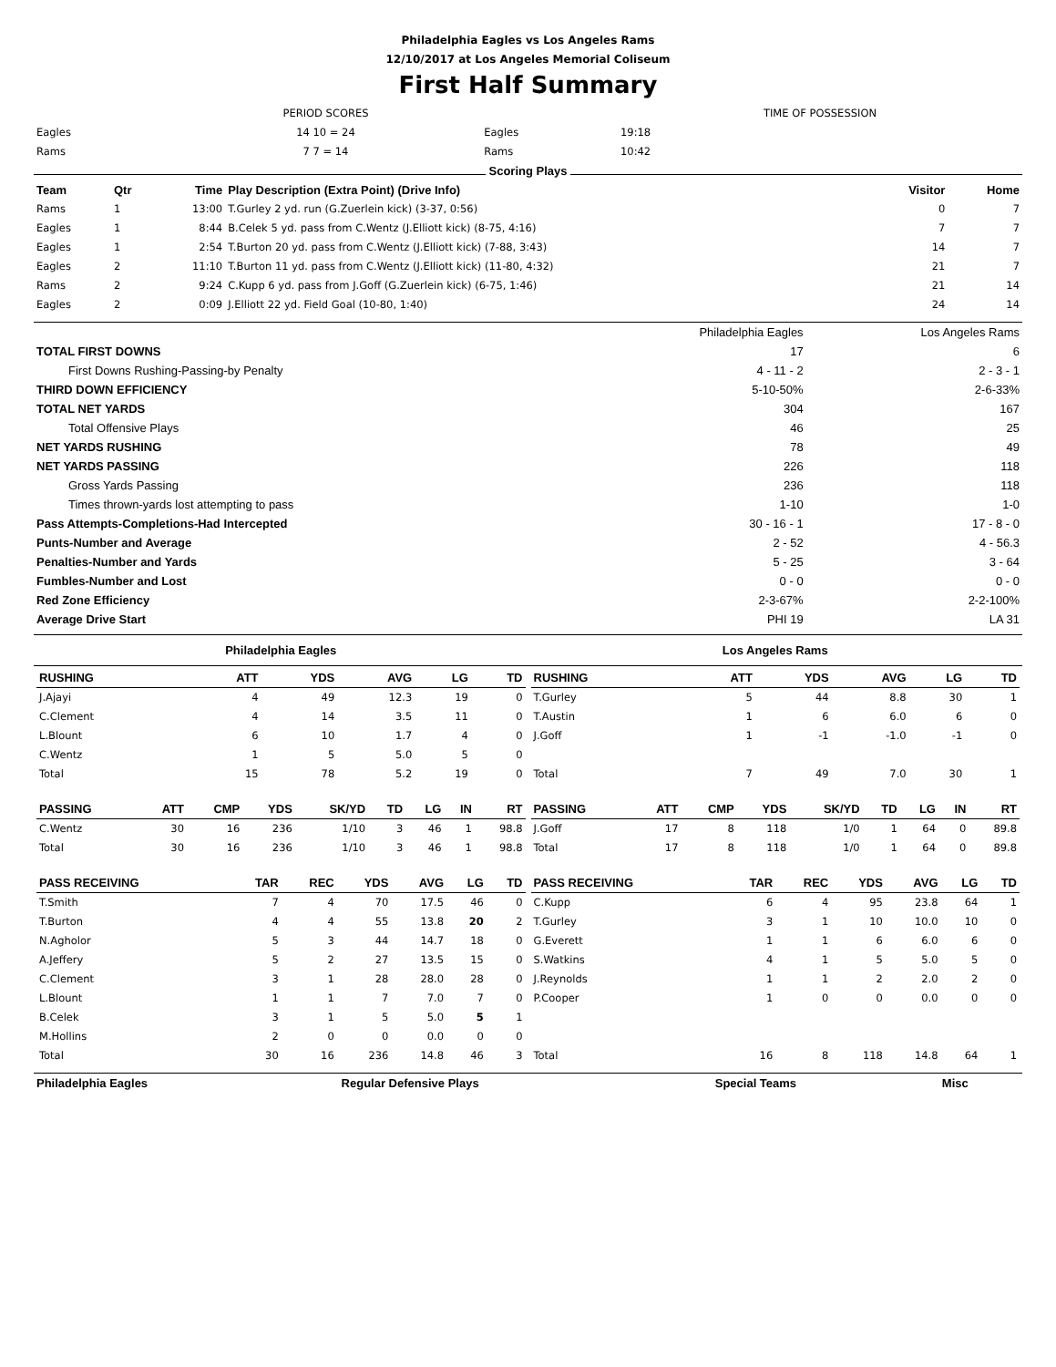Philadelphia Eagles vs Los Angeles Rams
12/10/2017 at Los Angeles Memorial Coliseum
First Half Summary
| | PERIOD SCORES | | TIME OF POSSESSION | |
| Eagles | 14 10 = 24 | Eagles | 19:18 | |
| Rams | 7 7 = 14 | Rams | 10:42 | |
Scoring Plays
| Team | Qtr | Time | Play Description (Extra Point) (Drive Info) | Visitor | Home |
| --- | --- | --- | --- | --- | --- |
| Rams | 1 | 13:00 | T.Gurley 2 yd. run (G.Zuerlein kick) (3-37, 0:56) | 0 | 7 |
| Eagles | 1 | 8:44 | B.Celek 5 yd. pass from C.Wentz (J.Elliott kick) (8-75, 4:16) | 7 | 7 |
| Eagles | 1 | 2:54 | T.Burton 20 yd. pass from C.Wentz (J.Elliott kick) (7-88, 3:43) | 14 | 7 |
| Eagles | 2 | 11:10 | T.Burton 11 yd. pass from C.Wentz (J.Elliott kick) (11-80, 4:32) | 21 | 7 |
| Rams | 2 | 9:24 | C.Kupp 6 yd. pass from J.Goff (G.Zuerlein kick) (6-75, 1:46) | 21 | 14 |
| Eagles | 2 | 0:09 | J.Elliott 22 yd. Field Goal (10-80, 1:40) | 24 | 14 |
| | Philadelphia Eagles | Los Angeles Rams |
| TOTAL FIRST DOWNS | 17 | 6 |
| First Downs Rushing-Passing-by Penalty | 4 - 11 - 2 | 2 - 3 - 1 |
| THIRD DOWN EFFICIENCY | 5-10-50% | 2-6-33% |
| TOTAL NET YARDS | 304 | 167 |
| Total Offensive Plays | 46 | 25 |
| NET YARDS RUSHING | 78 | 49 |
| NET YARDS PASSING | 226 | 118 |
| Gross Yards Passing | 236 | 118 |
| Times thrown-yards lost attempting to pass | 1-10 | 1-0 |
| Pass Attempts-Completions-Had Intercepted | 30 - 16 - 1 | 17 - 8 - 0 |
| Punts-Number and Average | 2 - 52 | 4 - 56.3 |
| Penalties-Number and Yards | 5 - 25 | 3 - 64 |
| Fumbles-Number and Lost | 0 - 0 | 0 - 0 |
| Red Zone Efficiency | 2-3-67% | 2-2-100% |
| Average Drive Start | PHI 19 | LA 31 |
| Philadelphia Eagles | Los Angeles Rams |
| / RUSHING / ATT / YDS / AVG / LG / TD / / --- / --- / --- / --- / --- / --- / / J.Ajayi / 4 / 49 / 12.3 / 19 / 0 / / C.Clement / 4 / 14 / 3.5 / 11 / 0 / / L.Blount / 6 / 10 / 1.7 / 4 / 0 / / C.Wentz / 1 / 5 / 5.0 / 5 / 0 / / Total / 15 / 78 / 5.2 / 19 / 0 / / PASSING / ATT / CMP / YDS / SK/YD / TD / LG / IN / RT / / --- / --- / --- / --- / --- / --- / --- / --- / --- / / C.Wentz / 30 / 16 / 236 / 1/10 / 3 / 46 / 1 / 98.8 / / Total / 30 / 16 / 236 / 1/10 / 3 / 46 / 1 / 98.8 / / PASS RECEIVING / TAR / REC / YDS / AVG / LG / TD / / --- / --- / --- / --- / --- / --- / --- / / T.Smith / 7 / 4 / 70 / 17.5 / 46 / 0 / / T.Burton / 4 / 4 / 55 / 13.8 / 20 / 2 / / N.Agholor / 5 / 3 / 44 / 14.7 / 18 / 0 / / A.Jeffery / 5 / 2 / 27 / 13.5 / 15 / 0 / / C.Clement / 3 / 1 / 28 / 28.0 / 28 / 0 / / L.Blount / 1 / 1 / 7 / 7.0 / 7 / 0 / / B.Celek / 3 / 1 / 5 / 5.0 / 5 / 1 / / M.Hollins / 2 / 0 / 0 / 0.0 / 0 / 0 / / Total / 30 / 16 / 236 / 14.8 / 46 / 3 / | / RUSHING / ATT / YDS / AVG / LG / TD / / --- / --- / --- / --- / --- / --- / / T.Gurley / 5 / 44 / 8.8 / 30 / 1 / / T.Austin / 1 / 6 / 6.0 / 6 / 0 / / J.Goff / 1 / -1 / -1.0 / -1 / 0 / / Total / 7 / 49 / 7.0 / 30 / 1 / / PASSING / ATT / CMP / YDS / SK/YD / TD / LG / IN / RT / / --- / --- / --- / --- / --- / --- / --- / --- / --- / / J.Goff / 17 / 8 / 118 / 1/0 / 1 / 64 / 0 / 89.8 / / Total / 17 / 8 / 118 / 1/0 / 1 / 64 / 0 / 89.8 / / PASS RECEIVING / TAR / REC / YDS / AVG / LG / TD / / --- / --- / --- / --- / --- / --- / --- / / C.Kupp / 6 / 4 / 95 / 23.8 / 64 / 1 / / T.Gurley / 3 / 1 / 10 / 10.0 / 10 / 0 / / G.Everett / 1 / 1 / 6 / 6.0 / 6 / 0 / / S.Watkins / 4 / 1 / 5 / 5.0 / 5 / 0 / / J.Reynolds / 1 / 1 / 2 / 2.0 / 2 / 0 / / P.Cooper / 1 / 0 / 0 / 0.0 / 0 / 0 / / Total / 16 / 8 / 118 / 14.8 / 64 / 1 / |
| Philadelphia Eagles | Regular Defensive Plays | Special Teams | Misc |